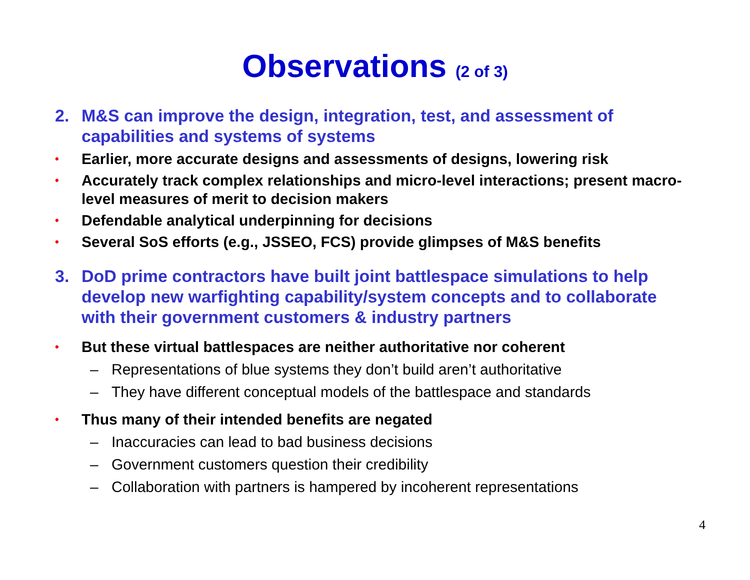Observations (2 of 3)
2. M&S can improve the design, integration, test, and assessment of capabilities and systems of systems
• Earlier, more accurate designs and assessments of designs, lowering risk
• Accurately track complex relationships and micro-level interactions; present macro-level measures of merit to decision makers
• Defendable analytical underpinning for decisions
• Several SoS efforts (e.g., JSSEO, FCS) provide glimpses of M&S benefits
3. DoD prime contractors have built joint battlespace simulations to help develop new warfighting capability/system concepts and to collaborate with their government customers & industry partners
• But these virtual battlespaces are neither authoritative nor coherent
– Representations of blue systems they don’t build aren’t authoritative
– They have different conceptual models of the battlespace and standards
• Thus many of their intended benefits are negated
– Inaccuracies can lead to bad business decisions
– Government customers question their credibility
– Collaboration with partners is hampered by incoherent representations
4